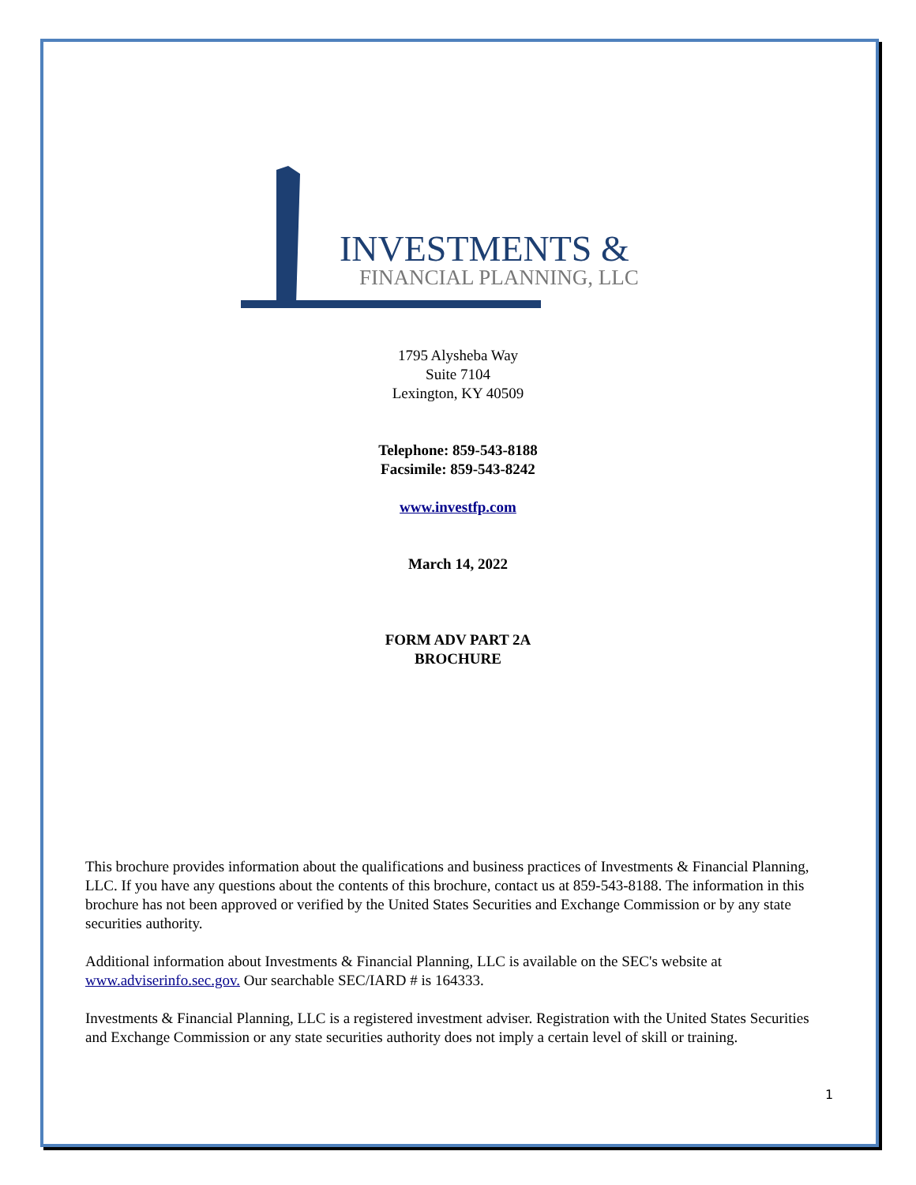INVESTMENTS &
FINANCIAL PLANNING, LLC
1795 Alysheba Way
Suite 7104
Lexington, KY 40509
Telephone: 859-543-8188
Facsimile: 859-543-8242
www.investfp.com
March 14, 2022
FORM ADV PART 2A
BROCHURE
This brochure provides information about the qualifications and business practices of Investments & Financial Planning, LLC. If you have any questions about the contents of this brochure, contact us at 859-543-8188. The information in this brochure has not been approved or verified by the United States Securities and Exchange Commission or by any state securities authority.
Additional information about Investments & Financial Planning, LLC is available on the SEC's website at www.adviserinfo.sec.gov. Our searchable SEC/IARD # is 164333.
Investments & Financial Planning, LLC is a registered investment adviser. Registration with the United States Securities and Exchange Commission or any state securities authority does not imply a certain level of skill or training.
1